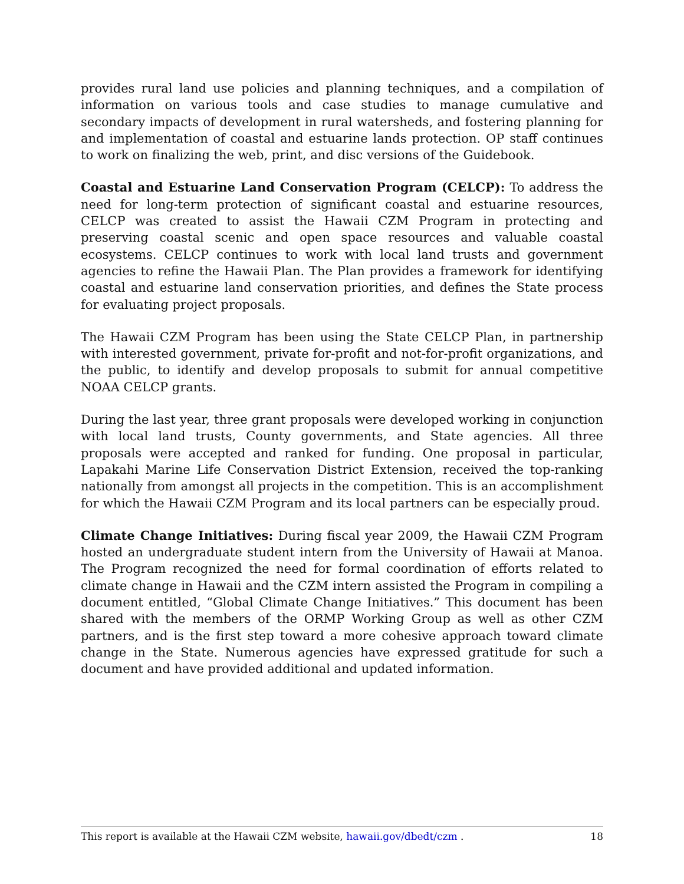provides rural land use policies and planning techniques, and a compilation of information on various tools and case studies to manage cumulative and secondary impacts of development in rural watersheds, and fostering planning for and implementation of coastal and estuarine lands protection. OP staff continues to work on finalizing the web, print, and disc versions of the Guidebook.
Coastal and Estuarine Land Conservation Program (CELCP): To address the need for long-term protection of significant coastal and estuarine resources, CELCP was created to assist the Hawaii CZM Program in protecting and preserving coastal scenic and open space resources and valuable coastal ecosystems. CELCP continues to work with local land trusts and government agencies to refine the Hawaii Plan. The Plan provides a framework for identifying coastal and estuarine land conservation priorities, and defines the State process for evaluating project proposals.
The Hawaii CZM Program has been using the State CELCP Plan, in partnership with interested government, private for-profit and not-for-profit organizations, and the public, to identify and develop proposals to submit for annual competitive NOAA CELCP grants.
During the last year, three grant proposals were developed working in conjunction with local land trusts, County governments, and State agencies. All three proposals were accepted and ranked for funding. One proposal in particular, Lapakahi Marine Life Conservation District Extension, received the top-ranking nationally from amongst all projects in the competition. This is an accomplishment for which the Hawaii CZM Program and its local partners can be especially proud.
Climate Change Initiatives: During fiscal year 2009, the Hawaii CZM Program hosted an undergraduate student intern from the University of Hawaii at Manoa. The Program recognized the need for formal coordination of efforts related to climate change in Hawaii and the CZM intern assisted the Program in compiling a document entitled, “Global Climate Change Initiatives.” This document has been shared with the members of the ORMP Working Group as well as other CZM partners, and is the first step toward a more cohesive approach toward climate change in the State. Numerous agencies have expressed gratitude for such a document and have provided additional and updated information.
This report is available at the Hawaii CZM website, hawaii.gov/dbedt/czm . 18